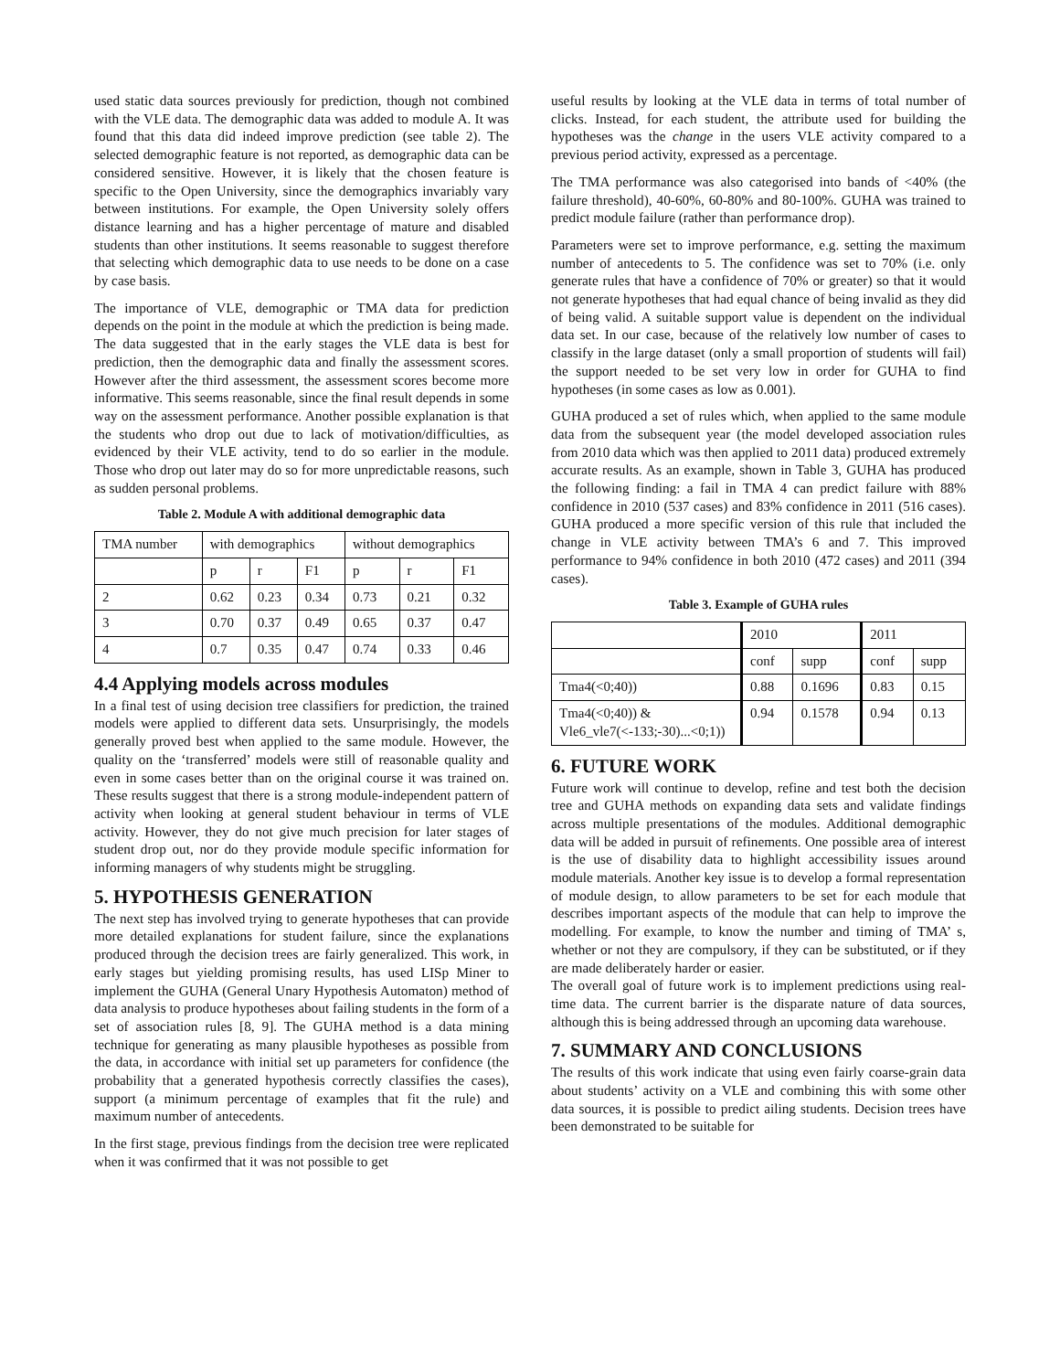used static data sources previously for prediction, though not combined with the VLE data. The demographic data was added to module A. It was found that this data did indeed improve prediction (see table 2). The selected demographic feature is not reported, as demographic data can be considered sensitive. However, it is likely that the chosen feature is specific to the Open University, since the demographics invariably vary between institutions. For example, the Open University solely offers distance learning and has a higher percentage of mature and disabled students than other institutions. It seems reasonable to suggest therefore that selecting which demographic data to use needs to be done on a case by case basis.
The importance of VLE, demographic or TMA data for prediction depends on the point in the module at which the prediction is being made. The data suggested that in the early stages the VLE data is best for prediction, then the demographic data and finally the assessment scores. However after the third assessment, the assessment scores become more informative. This seems reasonable, since the final result depends in some way on the assessment performance. Another possible explanation is that the students who drop out due to lack of motivation/difficulties, as evidenced by their VLE activity, tend to do so earlier in the module. Those who drop out later may do so for more unpredictable reasons, such as sudden personal problems.
Table 2. Module A with additional demographic data
| TMA number | with demographics | | | without demographics | | |
| | p | r | F1 | p | r | F1 |
| 2 | 0.62 | 0.23 | 0.34 | 0.73 | 0.21 | 0.32 |
| 3 | 0.70 | 0.37 | 0.49 | 0.65 | 0.37 | 0.47 |
| 4 | 0.7 | 0.35 | 0.47 | 0.74 | 0.33 | 0.46 |
4.4 Applying models across modules
In a final test of using decision tree classifiers for prediction, the trained models were applied to different data sets. Unsurprisingly, the models generally proved best when applied to the same module. However, the quality on the ‘transferred’ models were still of reasonable quality and even in some cases better than on the original course it was trained on. These results suggest that there is a strong module-independent pattern of activity when looking at general student behaviour in terms of VLE activity. However, they do not give much precision for later stages of student drop out, nor do they provide module specific information for informing managers of why students might be struggling.
5. HYPOTHESIS GENERATION
The next step has involved trying to generate hypotheses that can provide more detailed explanations for student failure, since the explanations produced through the decision trees are fairly generalized. This work, in early stages but yielding promising results, has used LISp Miner to implement the GUHA (General Unary Hypothesis Automaton) method of data analysis to produce hypotheses about failing students in the form of a set of association rules [8, 9]. The GUHA method is a data mining technique for generating as many plausible hypotheses as possible from the data, in accordance with initial set up parameters for confidence (the probability that a generated hypothesis correctly classifies the cases), support (a minimum percentage of examples that fit the rule) and maximum number of antecedents.
In the first stage, previous findings from the decision tree were replicated when it was confirmed that it was not possible to get
useful results by looking at the VLE data in terms of total number of clicks. Instead, for each student, the attribute used for building the hypotheses was the change in the users VLE activity compared to a previous period activity, expressed as a percentage.
The TMA performance was also categorised into bands of <40% (the failure threshold), 40-60%, 60-80% and 80-100%. GUHA was trained to predict module failure (rather than performance drop).
Parameters were set to improve performance, e.g. setting the maximum number of antecedents to 5. The confidence was set to 70% (i.e. only generate rules that have a confidence of 70% or greater) so that it would not generate hypotheses that had equal chance of being invalid as they did of being valid. A suitable support value is dependent on the individual data set. In our case, because of the relatively low number of cases to classify in the large dataset (only a small proportion of students will fail) the support needed to be set very low in order for GUHA to find hypotheses (in some cases as low as 0.001).
GUHA produced a set of rules which, when applied to the same module data from the subsequent year (the model developed association rules from 2010 data which was then applied to 2011 data) produced extremely accurate results. As an example, shown in Table 3, GUHA has produced the following finding: a fail in TMA 4 can predict failure with 88% confidence in 2010 (537 cases) and 83% confidence in 2011 (516 cases). GUHA produced a more specific version of this rule that included the change in VLE activity between TMA’s 6 and 7. This improved performance to 94% confidence in both 2010 (472 cases) and 2011 (394 cases).
Table 3. Example of GUHA rules
| | 2010 | | 2011 | |
| | conf | supp | conf | supp |
| Tma4(<0;40)) | 0.88 | 0.1696 | 0.83 | 0.15 |
| Tma4(<0;40)) & Vle6_vle7(<-133;-30)...<0;1)) | 0.94 | 0.1578 | 0.94 | 0.13 |
6. FUTURE WORK
Future work will continue to develop, refine and test both the decision tree and GUHA methods on expanding data sets and validate findings across multiple presentations of the modules. Additional demographic data will be added in pursuit of refinements. One possible area of interest is the use of disability data to highlight accessibility issues around module materials. Another key issue is to develop a formal representation of module design, to allow parameters to be set for each module that describes important aspects of the module that can help to improve the modelling. For example, to know the number and timing of TMA’ s, whether or not they are compulsory, if they can be substituted, or if they are made deliberately harder or easier.
The overall goal of future work is to implement predictions using real-time data. The current barrier is the disparate nature of data sources, although this is being addressed through an upcoming data warehouse.
7. SUMMARY AND CONCLUSIONS
The results of this work indicate that using even fairly coarse-grain data about students’ activity on a VLE and combining this with some other data sources, it is possible to predict ailing students. Decision trees have been demonstrated to be suitable for